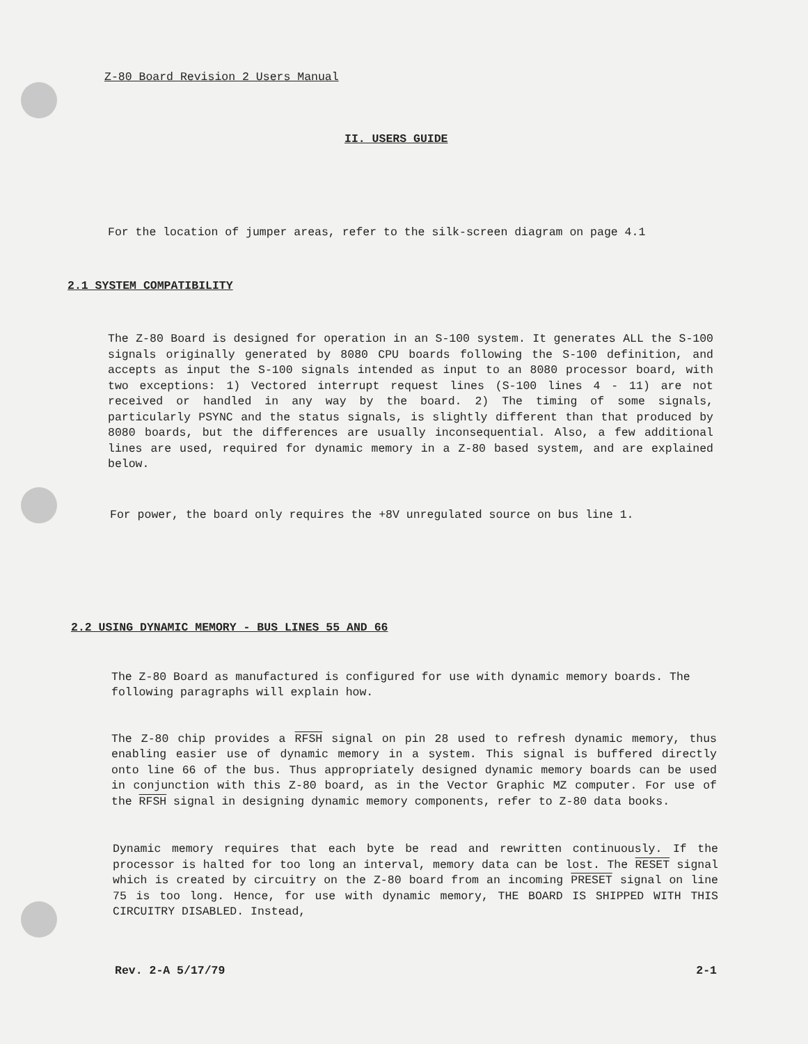Z-80 Board Revision 2 Users Manual
II. USERS GUIDE
For the location of jumper areas, refer to the silk-screen diagram on page 4.1
2.1 SYSTEM COMPATIBILITY
The Z-80 Board is designed for operation in an S-100 system. It generates ALL the S-100 signals originally generated by 8080 CPU boards following the S-100 definition, and accepts as input the S-100 signals intended as input to an 8080 processor board, with two exceptions: 1) Vectored interrupt request lines (S-100 lines 4 - 11) are not received or handled in any way by the board. 2) The timing of some signals, particularly PSYNC and the status signals, is slightly different than that produced by 8080 boards, but the differences are usually inconsequential. Also, a few additional lines are used, required for dynamic memory in a Z-80 based system, and are explained below.
For power, the board only requires the +8V unregulated source on bus line 1.
2.2 USING DYNAMIC MEMORY - BUS LINES 55 AND 66
The Z-80 Board as manufactured is configured for use with dynamic memory boards. The following paragraphs will explain how.
The Z-80 chip provides a RFSH signal on pin 28 used to refresh dynamic memory, thus enabling easier use of dynamic memory in a system. This signal is buffered directly onto line 66 of the bus. Thus appropriately designed dynamic memory boards can be used in conjunction with this Z-80 board, as in the Vector Graphic MZ computer. For use of the RFSH signal in designing dynamic memory components, refer to Z-80 data books.
Dynamic memory requires that each byte be read and rewritten continuously. If the processor is halted for too long an interval, memory data can be lost. The RESET signal which is created by circuitry on the Z-80 board from an incoming PRESET signal on line 75 is too long. Hence, for use with dynamic memory, THE BOARD IS SHIPPED WITH THIS CIRCUITRY DISABLED. Instead,
Rev. 2-A 5/17/79 2-1